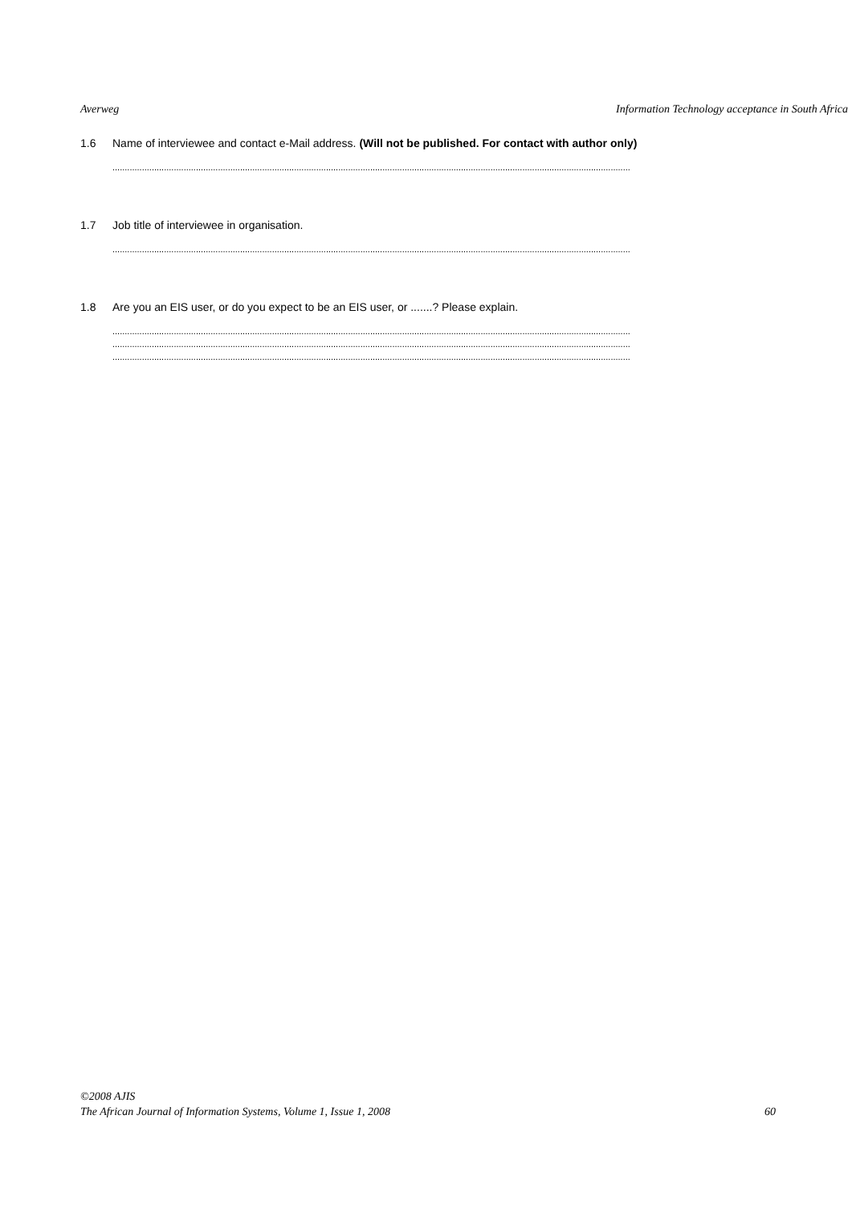Averweg Information Technology acceptance in South Africa
1.6 Name of interviewee and contact e-Mail address. (Will not be published. For contact with author only)
...................................................................................................................................................................................................................
1.7 Job title of interviewee in organisation.
...................................................................................................................................................................................................................
1.8 Are you an EIS user, or do you expect to be an EIS user, or .......? Please explain.
...................................................................................................................................................................................................................
...................................................................................................................................................................................................................
...................................................................................................................................................................................................................
©2008 AJIS
The African Journal of Information Systems, Volume 1, Issue 1, 2008 60